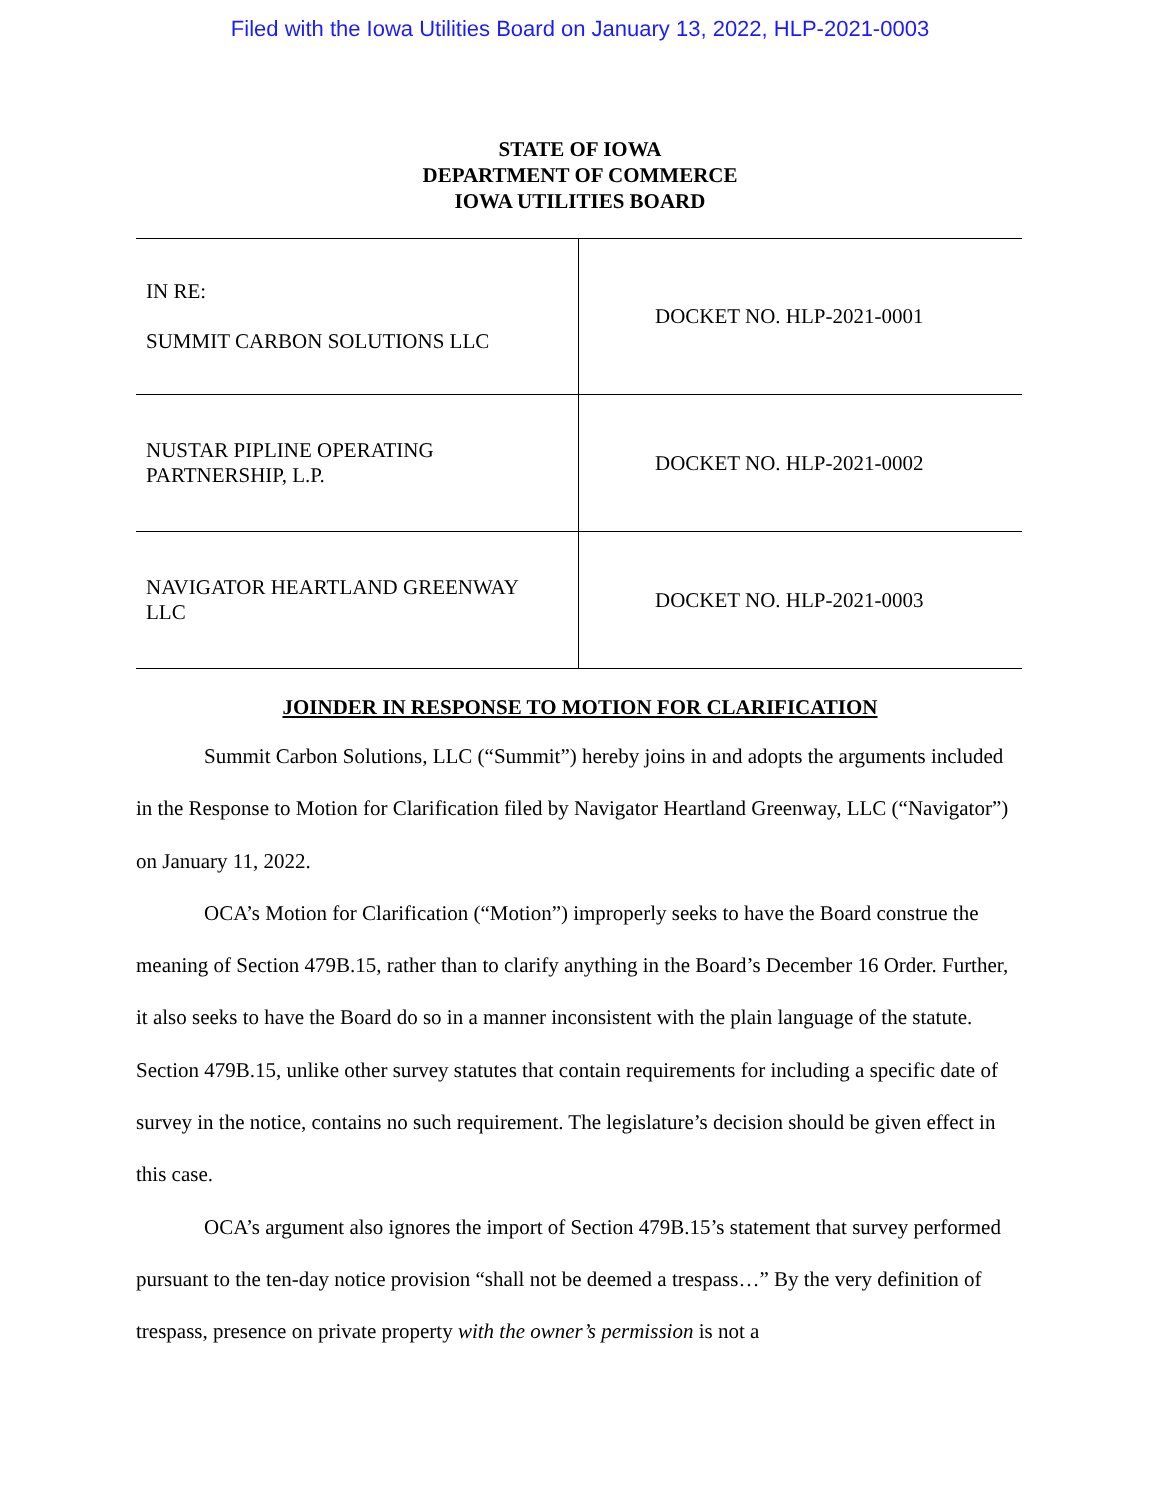Filed with the Iowa Utilities Board on January 13, 2022, HLP-2021-0003
STATE OF IOWA
DEPARTMENT OF COMMERCE
IOWA UTILITIES BOARD
| IN RE: SUMMIT CARBON SOLUTIONS LLC | DOCKET NO. HLP-2021-0001 |
| NUSTAR PIPLINE OPERATING PARTNERSHIP, L.P. | DOCKET NO. HLP-2021-0002 |
| NAVIGATOR HEARTLAND GREENWAY LLC | DOCKET NO. HLP-2021-0003 |
JOINDER IN RESPONSE TO MOTION FOR CLARIFICATION
Summit Carbon Solutions, LLC (“Summit”) hereby joins in and adopts the arguments included in the Response to Motion for Clarification filed by Navigator Heartland Greenway, LLC (“Navigator”) on January 11, 2022.
OCA’s Motion for Clarification (“Motion”) improperly seeks to have the Board construe the meaning of Section 479B.15, rather than to clarify anything in the Board’s December 16 Order. Further, it also seeks to have the Board do so in a manner inconsistent with the plain language of the statute. Section 479B.15, unlike other survey statutes that contain requirements for including a specific date of survey in the notice, contains no such requirement. The legislature’s decision should be given effect in this case.
OCA’s argument also ignores the import of Section 479B.15’s statement that survey performed pursuant to the ten-day notice provision “shall not be deemed a trespass…” By the very definition of trespass, presence on private property with the owner’s permission is not a